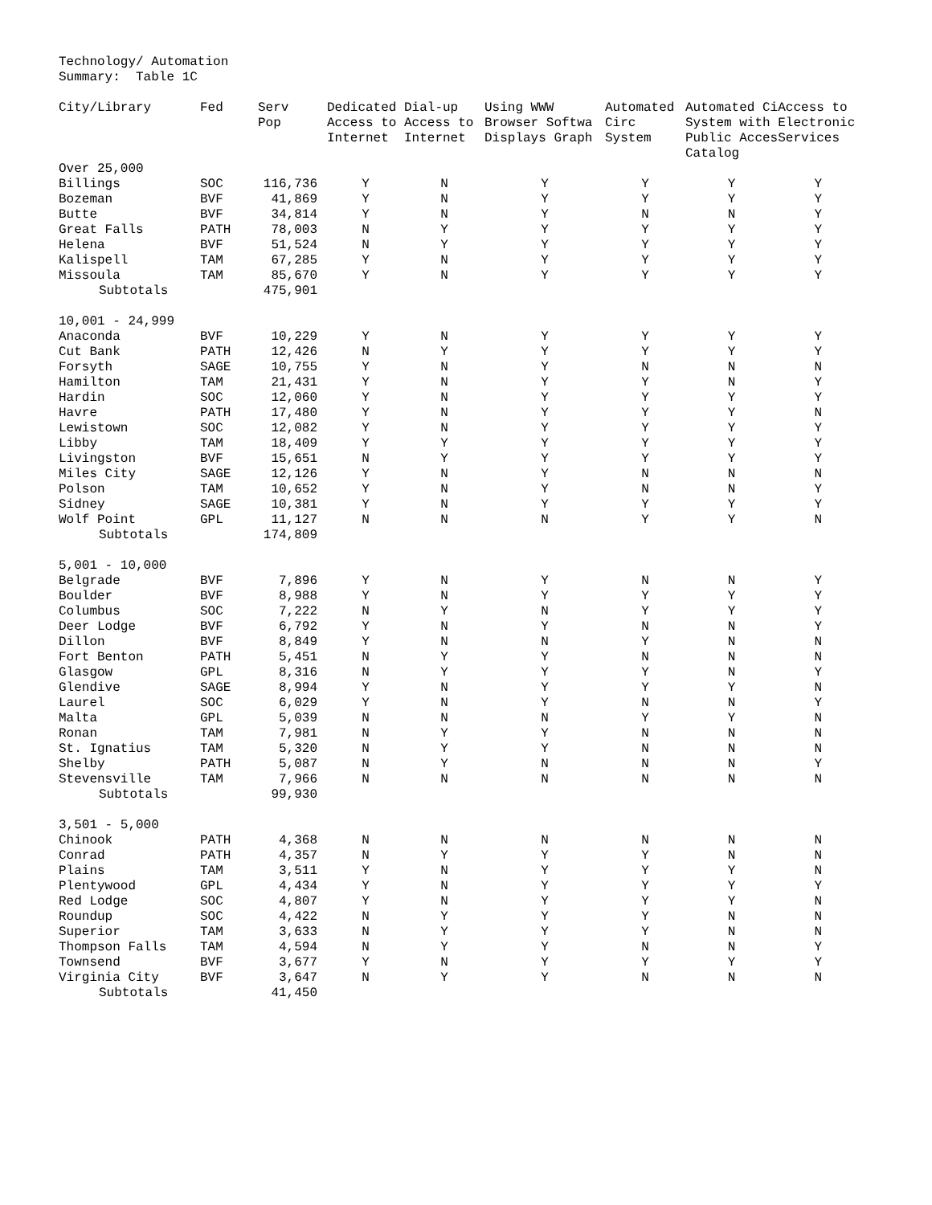Technology/ Automation
Summary: Table 1C
| City/Library | Fed | Serv Pop | Dedicated Access to Internet | Dial-up Access to Internet | Using WWW Browser Softwa Displays Graph | Automated Circ System | Automated Ci System with Public Acces Catalog | Access to Electronic Services |
| --- | --- | --- | --- | --- | --- | --- | --- | --- |
| Over 25,000 | | | | | | | | |
| Billings | SOC | 116,736 | Y | N | Y | Y | Y | Y |
| Bozeman | BVF | 41,869 | Y | N | Y | Y | Y | Y |
| Butte | BVF | 34,814 | Y | N | Y | N | N | Y |
| Great Falls | PATH | 78,003 | N | Y | Y | Y | Y | Y |
| Helena | BVF | 51,524 | N | Y | Y | Y | Y | Y |
| Kalispell | TAM | 67,285 | Y | N | Y | Y | Y | Y |
| Missoula | TAM | 85,670 | Y | N | Y | Y | Y | Y |
| Subtotals | | 475,901 | | | | | | |
| 10,001 - 24,999 | | | | | | | | |
| Anaconda | BVF | 10,229 | Y | N | Y | Y | Y | Y |
| Cut Bank | PATH | 12,426 | N | Y | Y | Y | Y | Y |
| Forsyth | SAGE | 10,755 | Y | N | Y | N | N | N |
| Hamilton | TAM | 21,431 | Y | N | Y | Y | N | Y |
| Hardin | SOC | 12,060 | Y | N | Y | Y | Y | Y |
| Havre | PATH | 17,480 | Y | N | Y | Y | Y | N |
| Lewistown | SOC | 12,082 | Y | N | Y | Y | Y | Y |
| Libby | TAM | 18,409 | Y | Y | Y | Y | Y | Y |
| Livingston | BVF | 15,651 | N | Y | Y | Y | Y | Y |
| Miles City | SAGE | 12,126 | Y | N | Y | N | N | N |
| Polson | TAM | 10,652 | Y | N | Y | N | N | Y |
| Sidney | SAGE | 10,381 | Y | N | Y | Y | Y | Y |
| Wolf Point | GPL | 11,127 | N | N | N | Y | Y | N |
| Subtotals | | 174,809 | | | | | | |
| 5,001 - 10,000 | | | | | | | | |
| Belgrade | BVF | 7,896 | Y | N | Y | N | N | Y |
| Boulder | BVF | 8,988 | Y | N | Y | Y | Y | Y |
| Columbus | SOC | 7,222 | N | Y | N | Y | Y | Y |
| Deer Lodge | BVF | 6,792 | Y | N | Y | N | N | Y |
| Dillon | BVF | 8,849 | Y | N | N | Y | N | N |
| Fort Benton | PATH | 5,451 | N | Y | Y | N | N | N |
| Glasgow | GPL | 8,316 | N | Y | Y | Y | N | Y |
| Glendive | SAGE | 8,994 | Y | N | Y | Y | Y | N |
| Laurel | SOC | 6,029 | Y | N | Y | N | N | Y |
| Malta | GPL | 5,039 | N | N | N | Y | Y | N |
| Ronan | TAM | 7,981 | N | Y | Y | N | N | N |
| St. Ignatius | TAM | 5,320 | N | Y | Y | N | N | N |
| Shelby | PATH | 5,087 | N | Y | N | N | N | Y |
| Stevensville | TAM | 7,966 | N | N | N | N | N | N |
| Subtotals | | 99,930 | | | | | | |
| 3,501 - 5,000 | | | | | | | | |
| Chinook | PATH | 4,368 | N | N | N | N | N | N |
| Conrad | PATH | 4,357 | N | Y | Y | Y | N | N |
| Plains | TAM | 3,511 | Y | N | Y | Y | Y | N |
| Plentywood | GPL | 4,434 | Y | N | Y | Y | Y | Y |
| Red Lodge | SOC | 4,807 | Y | N | Y | Y | Y | N |
| Roundup | SOC | 4,422 | N | Y | Y | Y | N | N |
| Superior | TAM | 3,633 | N | Y | Y | Y | N | N |
| Thompson Falls | TAM | 4,594 | N | Y | Y | N | N | Y |
| Townsend | BVF | 3,677 | Y | N | Y | Y | Y | Y |
| Virginia City | BVF | 3,647 | N | Y | Y | N | N | N |
| Subtotals | | 41,450 | | | | | | |